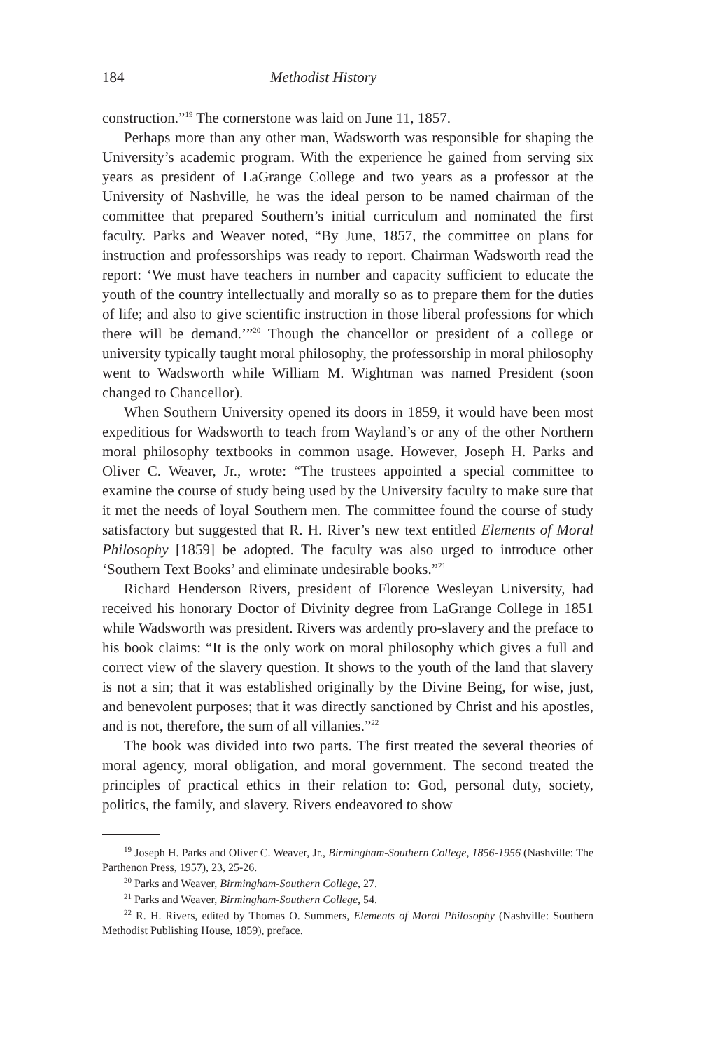184 Methodist History
construction.”<sup>19</sup> The cornerstone was laid on June 11, 1857.
Perhaps more than any other man, Wadsworth was responsible for shaping the University’s academic program. With the experience he gained from serving six years as president of LaGrange College and two years as a professor at the University of Nashville, he was the ideal person to be named chairman of the committee that prepared Southern’s initial curriculum and nominated the first faculty. Parks and Weaver noted, “By June, 1857, the committee on plans for instruction and professorships was ready to report. Chairman Wadsworth read the report: ‘We must have teachers in number and capacity sufficient to educate the youth of the country intellectually and morally so as to prepare them for the duties of life; and also to give scientific instruction in those liberal professions for which there will be demand.’”<sup>20</sup> Though the chancellor or president of a college or university typically taught moral philosophy, the professorship in moral philosophy went to Wadsworth while William M. Wightman was named President (soon changed to Chancellor).
When Southern University opened its doors in 1859, it would have been most expeditious for Wadsworth to teach from Wayland’s or any of the other Northern moral philosophy textbooks in common usage. However, Joseph H. Parks and Oliver C. Weaver, Jr., wrote: “The trustees appointed a special committee to examine the course of study being used by the University faculty to make sure that it met the needs of loyal Southern men. The committee found the course of study satisfactory but suggested that R. H. River’s new text entitled Elements of Moral Philosophy [1859] be adopted. The faculty was also urged to introduce other ‘Southern Text Books’ and eliminate undesirable books.”<sup>21</sup>
Richard Henderson Rivers, president of Florence Wesleyan University, had received his honorary Doctor of Divinity degree from LaGrange College in 1851 while Wadsworth was president. Rivers was ardently pro-slavery and the preface to his book claims: “It is the only work on moral philosophy which gives a full and correct view of the slavery question. It shows to the youth of the land that slavery is not a sin; that it was established originally by the Divine Being, for wise, just, and benevolent purposes; that it was directly sanctioned by Christ and his apostles, and is not, therefore, the sum of all villanies.”<sup>22</sup>
The book was divided into two parts. The first treated the several theories of moral agency, moral obligation, and moral government. The second treated the principles of practical ethics in their relation to: God, personal duty, society, politics, the family, and slavery. Rivers endeavored to show
<sup>19</sup> Joseph H. Parks and Oliver C. Weaver, Jr., Birmingham-Southern College, 1856-1956 (Nashville: The Parthenon Press, 1957), 23, 25-26.
<sup>20</sup> Parks and Weaver, Birmingham-Southern College, 27.
<sup>21</sup> Parks and Weaver, Birmingham-Southern College, 54.
<sup>22</sup> R. H. Rivers, edited by Thomas O. Summers, Elements of Moral Philosophy (Nashville: Southern Methodist Publishing House, 1859), preface.